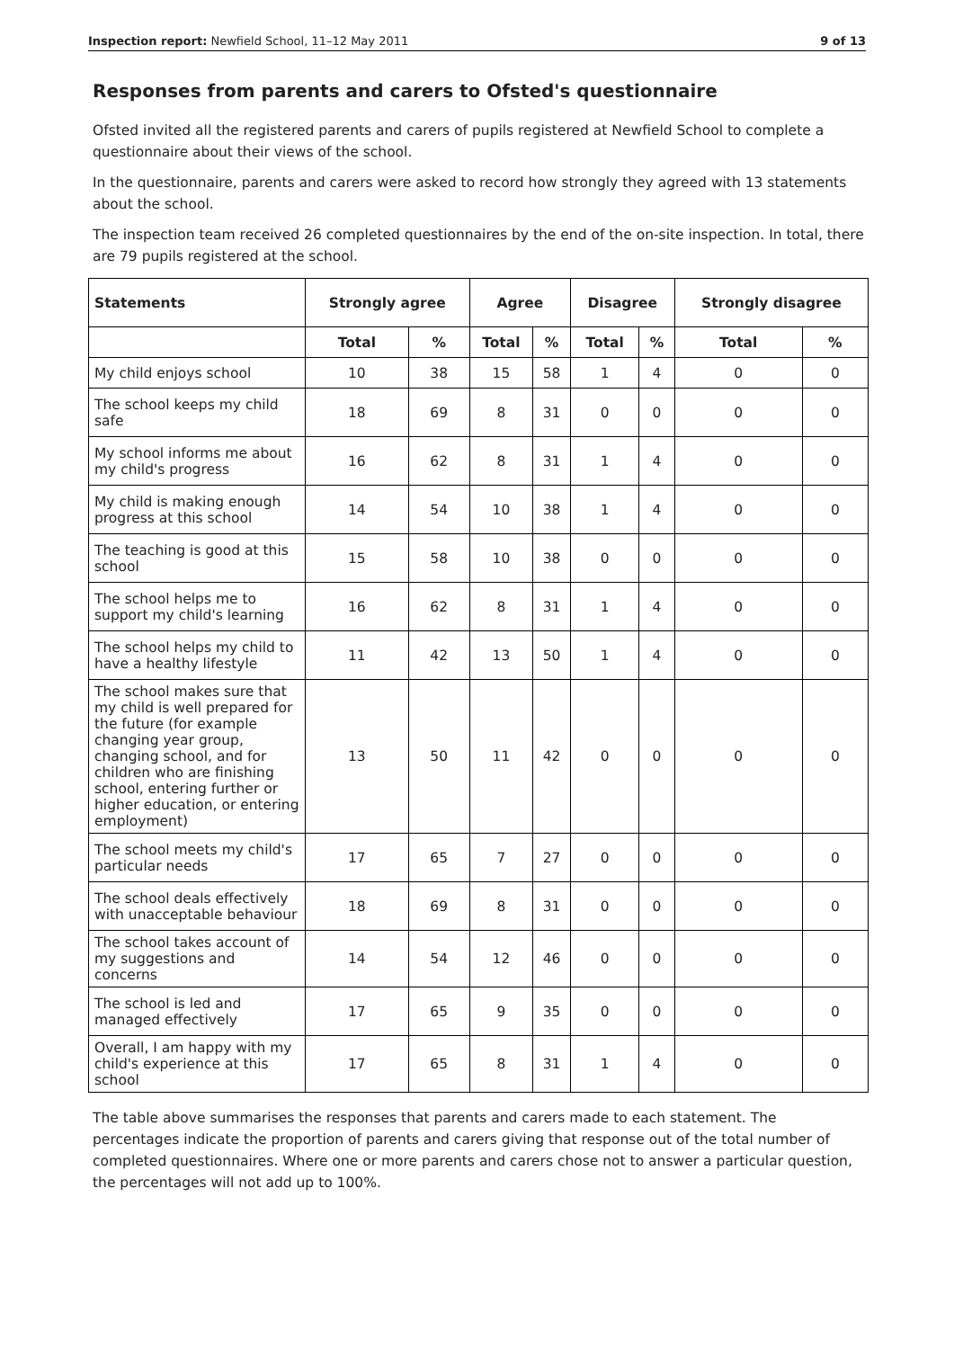Inspection report: Newfield School, 11–12 May 2011 9 of 13
Responses from parents and carers to Ofsted's questionnaire
Ofsted invited all the registered parents and carers of pupils registered at Newfield School to complete a questionnaire about their views of the school.
In the questionnaire, parents and carers were asked to record how strongly they agreed with 13 statements about the school.
The inspection team received 26 completed questionnaires by the end of the on-site inspection. In total, there are 79 pupils registered at the school.
| Statements | Strongly agree | | Agree | | Disagree | | Strongly disagree | |
| --- | --- | --- | --- | --- | --- | --- | --- | --- |
| | Total | % | Total | % | Total | % | Total | % |
| My child enjoys school | 10 | 38 | 15 | 58 | 1 | 4 | 0 | 0 |
| The school keeps my child safe | 18 | 69 | 8 | 31 | 0 | 0 | 0 | 0 |
| My school informs me about my child's progress | 16 | 62 | 8 | 31 | 1 | 4 | 0 | 0 |
| My child is making enough progress at this school | 14 | 54 | 10 | 38 | 1 | 4 | 0 | 0 |
| The teaching is good at this school | 15 | 58 | 10 | 38 | 0 | 0 | 0 | 0 |
| The school helps me to support my child's learning | 16 | 62 | 8 | 31 | 1 | 4 | 0 | 0 |
| The school helps my child to have a healthy lifestyle | 11 | 42 | 13 | 50 | 1 | 4 | 0 | 0 |
| The school makes sure that my child is well prepared for the future (for example changing year group, changing school, and for children who are finishing school, entering further or higher education, or entering employment) | 13 | 50 | 11 | 42 | 0 | 0 | 0 | 0 |
| The school meets my child's particular needs | 17 | 65 | 7 | 27 | 0 | 0 | 0 | 0 |
| The school deals effectively with unacceptable behaviour | 18 | 69 | 8 | 31 | 0 | 0 | 0 | 0 |
| The school takes account of my suggestions and concerns | 14 | 54 | 12 | 46 | 0 | 0 | 0 | 0 |
| The school is led and managed effectively | 17 | 65 | 9 | 35 | 0 | 0 | 0 | 0 |
| Overall, I am happy with my child's experience at this school | 17 | 65 | 8 | 31 | 1 | 4 | 0 | 0 |
The table above summarises the responses that parents and carers made to each statement. The percentages indicate the proportion of parents and carers giving that response out of the total number of completed questionnaires. Where one or more parents and carers chose not to answer a particular question, the percentages will not add up to 100%.